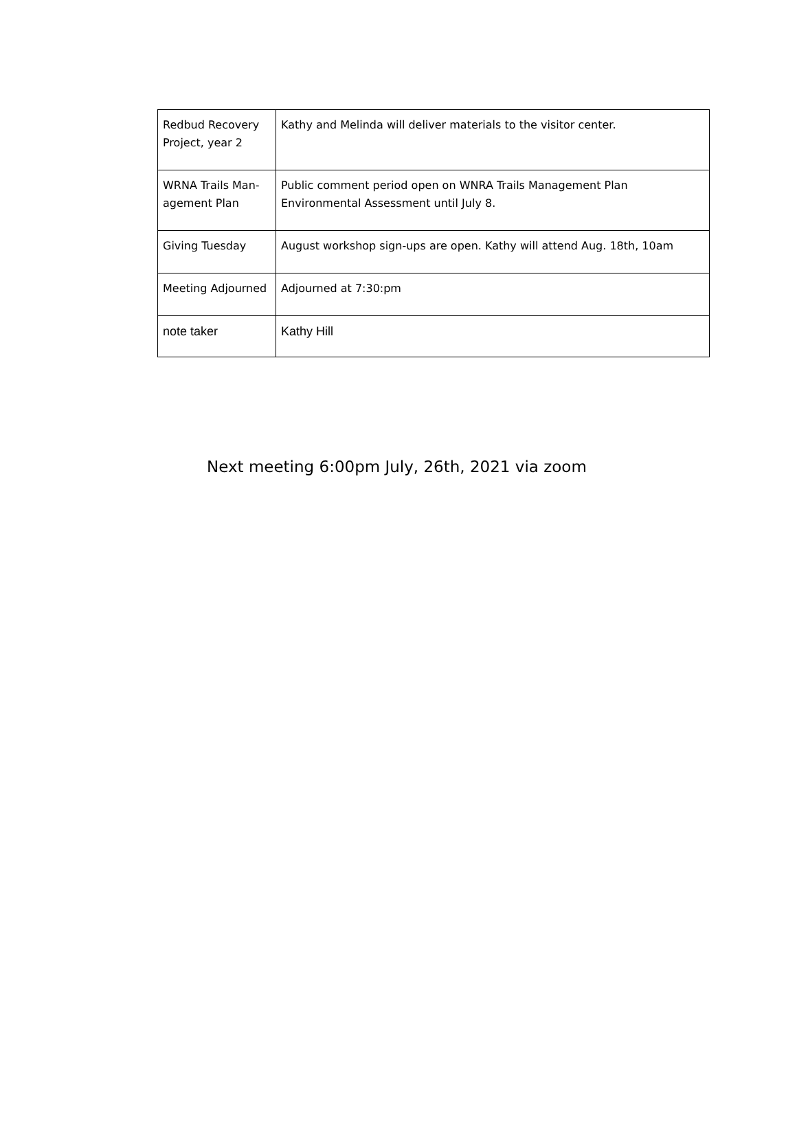| Redbud Recovery Project, year 2 | Kathy and Melinda will deliver materials to the visitor center. |
| WRNA Trails Man-agement Plan | Public comment period open on WNRA Trails Management Plan Environmental Assessment until July 8. |
| Giving Tuesday | August workshop sign-ups are open. Kathy will attend Aug. 18th, 10am |
| Meeting Adjourned | Adjourned at 7:30:pm |
| note taker | Kathy Hill |
Next meeting 6:00pm July, 26th, 2021 via zoom